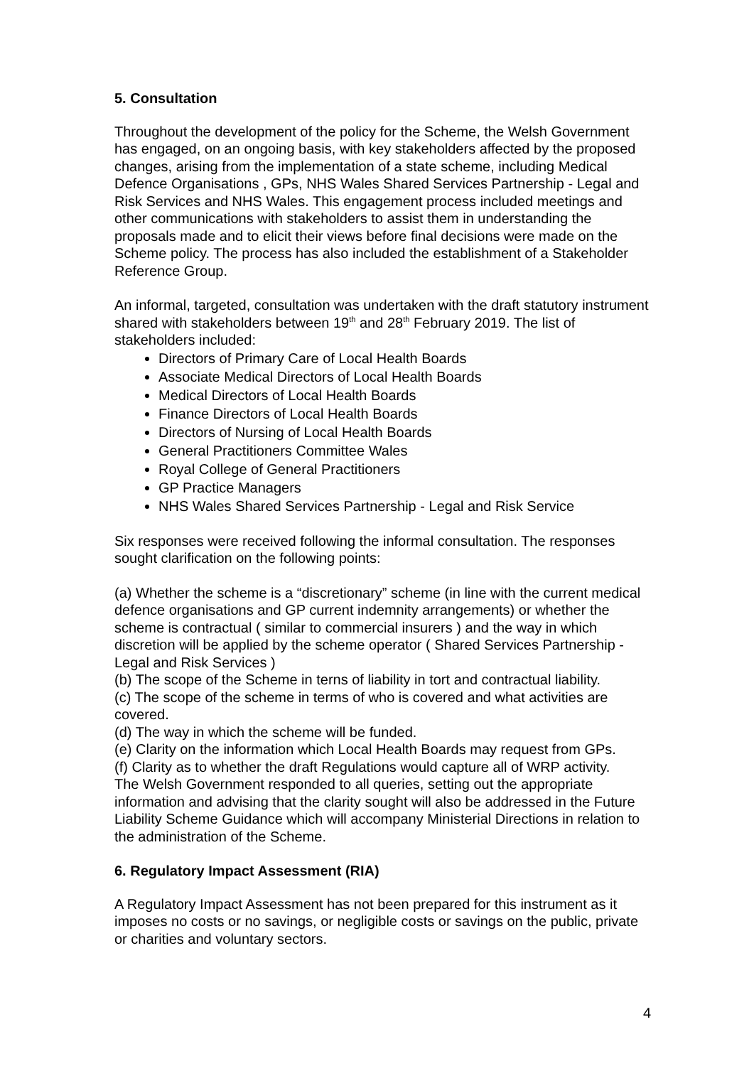5. Consultation
Throughout the development of the policy for the Scheme, the Welsh Government has engaged, on an ongoing basis, with key stakeholders affected by the proposed changes, arising from the implementation of a state scheme, including Medical Defence Organisations , GPs, NHS Wales Shared Services Partnership - Legal and Risk Services and NHS Wales. This engagement process included meetings and other communications with stakeholders to assist them in understanding the proposals made and to elicit their views before final decisions were made on the Scheme policy. The process has also included the establishment of a Stakeholder Reference Group.
An informal, targeted, consultation was undertaken with the draft statutory instrument shared with stakeholders between 19<sup>th</sup> and 28<sup>th</sup> February 2019. The list of stakeholders included:
Directors of Primary Care of Local Health Boards
Associate Medical Directors of Local Health Boards
Medical Directors of Local Health Boards
Finance Directors of Local Health Boards
Directors of Nursing of Local Health Boards
General Practitioners Committee Wales
Royal College of General Practitioners
GP Practice Managers
NHS Wales Shared Services Partnership - Legal and Risk Service
Six responses were received following the informal consultation. The responses sought clarification on the following points:
(a) Whether the scheme is a “discretionary” scheme (in line with the current medical defence organisations and GP current indemnity arrangements) or whether the scheme is contractual ( similar to commercial insurers ) and the way in which discretion will be applied by the scheme operator ( Shared Services Partnership - Legal and Risk Services )
(b) The scope of the Scheme in terns of liability in tort and contractual liability.
(c) The scope of the scheme in terms of who is covered and what activities are covered.
(d) The way in which the scheme will be funded.
(e) Clarity on the information which Local Health Boards may request from GPs.
(f) Clarity as to whether the draft Regulations would capture all of WRP activity.
The Welsh Government responded to all queries, setting out the appropriate information and advising that the clarity sought will also be addressed in the Future Liability Scheme Guidance which will accompany Ministerial Directions in relation to the administration of the Scheme.
6. Regulatory Impact Assessment (RIA)
A Regulatory Impact Assessment has not been prepared for this instrument as it imposes no costs or no savings, or negligible costs or savings on the public, private or charities and voluntary sectors.
4